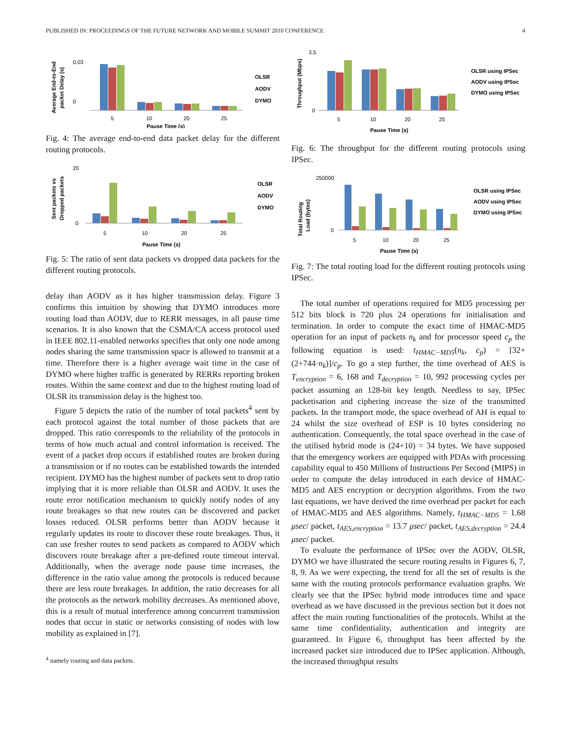PUBLISHED IN: PROCEEDINGS OF THE FUTURE NETWORK AND MOBILE SUMMIT 2010 CONFERENCE 4
Average End-to-End
packet Delay (s)
0.03
0
5
10
20
25
Pause Time (s)
OLSR
AODV
DYMO
Fig. 4: The average end-to-end data packet delay for the different routing protocols.
Sent packets vs
Dropped packets
20
0
5
10
20
25
Pause Time (s)
OLSR
AODV
DYMO
Fig. 5: The ratio of sent data packets vs dropped data packets for the different routing protocols.
delay than AODV as it has higher transmission delay. Figure 3 confirms this intuition by showing that DYMO introduces more routing load than AODV, due to RERR messages, in all pause time scenarios. It is also known that the CSMA/CA access protocol used in IEEE 802.11-enabled networks specifies that only one node among nodes sharing the same transmission space is allowed to transmit at a time. Therefore there is a higher average wait time in the case of DYMO where higher traffic is generated by RERRs reporting broken routes. Within the same context and due to the highest routing load of OLSR its transmission delay is the highest too.
Figure 5 depicts the ratio of the number of total packets<sup>4</sup> sent by each protocol against the total number of those packets that are dropped. This ratio corresponds to the reliability of the protocols in terms of how much actual and control information is received. The event of a packet drop occurs if established routes are broken during a transmission or if no routes can be established towards the intended recipient. DYMO has the highest number of packets sent to drop ratio implying that it is more reliable than OLSR and AODV. It uses the route error notification mechanism to quickly notify nodes of any route breakages so that new routes can be discovered and packet losses reduced. OLSR performs better than AODV because it regularly updates its route to discover these route breakages. Thus, it can use fresher routes to send packets as compared to AODV which discovers route breakage after a pre-defined route timeout interval. Additionally, when the average node pause time increases, the difference in the ratio value among the protocols is reduced because there are less route breakages. In addition, the ratio decreases for all the protocols as the network mobility decreases. As mentioned above, this is a result of mutual interference among concurrent transmission nodes that occur in static or networks consisting of nodes with low mobility as explained in [7].
<sup>4</sup> namely routing and data packets.
Throughput (Mbps)
3.5
0
5
10
20
25
Pause Time (s)
OLSR using IPSec
AODV using IPSec
DYMO using IPSec
Fig. 6: The throughput for the different routing protocols using IPSec.
Total Routing
Load (bytes)
250000
0
5
10
20
25
Pause Time (s)
OLSR using IPSec
AODV using IPSec
DYMO using IPSec
Fig. 7: The total routing load for the different routing protocols using IPSec.
The total number of operations required for MD5 processing per 512 bits block is 720 plus 24 operations for initialisation and termination. In order to compute the exact time of HMAC-MD5 operation for an input of packets n<sub>k</sub> and for processor speed c<sub>p</sub> the following equation is used: t<sub>HMAC−MD5</sub>(n<sub>k</sub>, c<sub>p</sub>) = [32+(2+744·n<sub>k</sub>)]/c<sub>p</sub>. To go a step further, the time overhead of AES is T<sub>encryption</sub> = 6, 168 and T<sub>decryption</sub> = 10, 992 processing cycles per packet assuming an 128-bit key length. Needless to say, IPSec packetisation and ciphering increase the size of the transmitted packets. In the transport mode, the space overhead of AH is equal to 24 whilst the size overhead of ESP is 10 bytes considering no authentication. Consequently, the total space overhead in the case of the utilised hybrid mode is (24+10) = 34 bytes. We have supposed that the emergency workers are equipped with PDAs with processing capability equal to 450 Millions of Instructions Per Second (MIPS) in order to compute the delay introduced in each device of HMAC-MD5 and AES encryption or decryption algorithms. From the two last equations, we have derived the time overhead per packet for each of HMAC-MD5 and AES algorithms. Namely, t<sub>HMAC−MD5</sub> = 1.68 μsec/ packet, t<sub>AES,encryption</sub> = 13.7 μsec/ packet, t<sub>AES,decryption</sub> = 24.4 μsec/ packet.
To evaluate the performance of IPSec over the AODV, OLSR, DYMO we have illustrated the secure routing results in Figures 6, 7, 8, 9. As we were expecting, the trend for all the set of results is the same with the routing protocols performance evaluation graphs. We clearly see that the IPSec hybrid mode introduces time and space overhead as we have discussed in the previous section but it does not affect the main routing functionalities of the protocols. Whilst at the same time confidentiality, authentication and integrity are guaranteed. In Figure 6, throughput has been affected by the increased packet size introduced due to IPSec application. Although, the increased throughput results